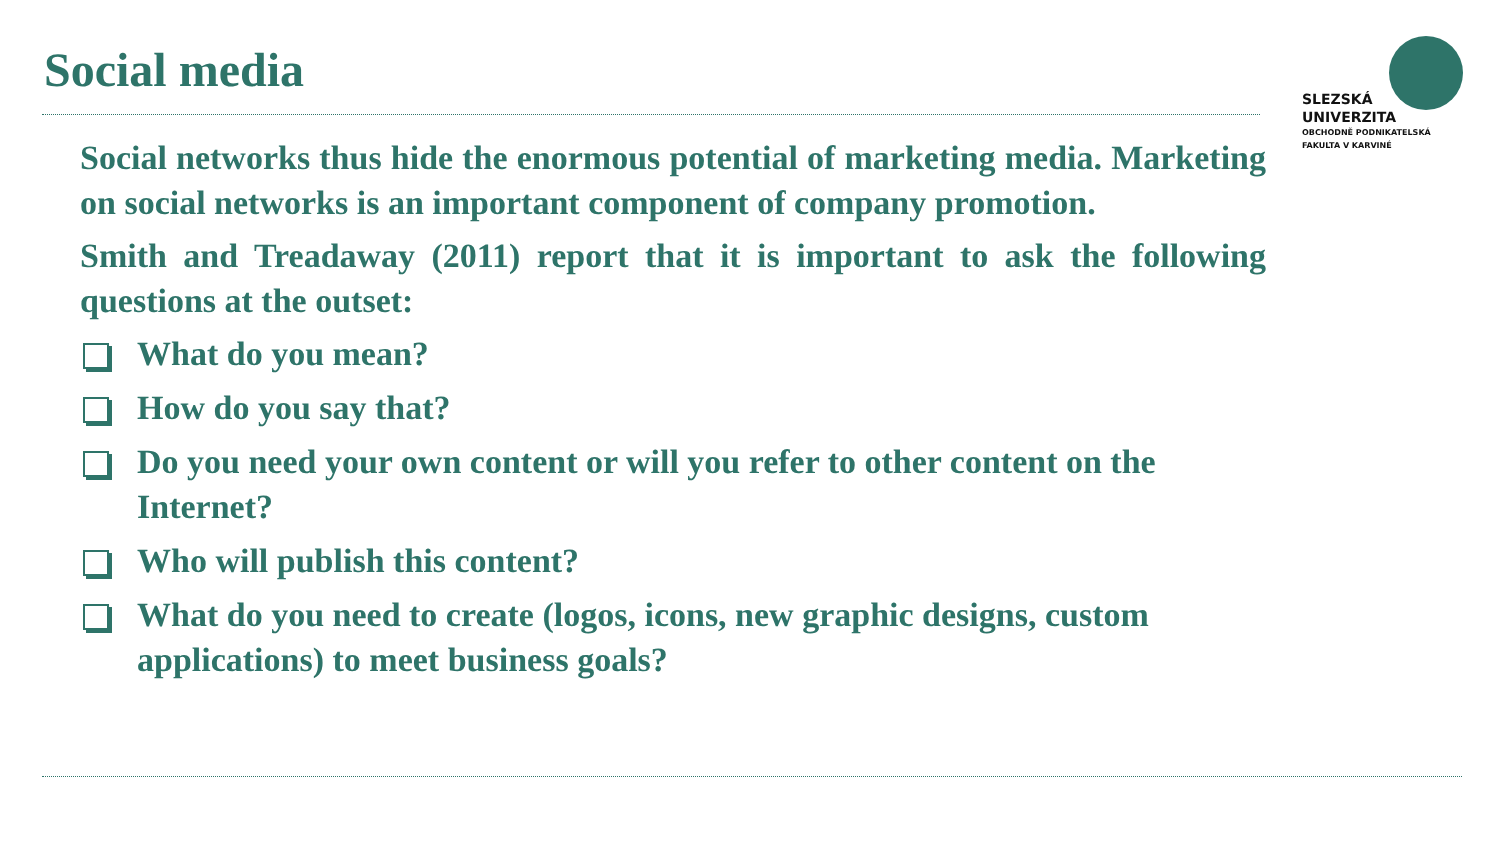Social media
SLEZSKÁ
UNIVERZITA
OBCHODNĚ PODNIKATELSKÁ
FAKULTA V KARVINÉ
Social networks thus hide the enormous potential of marketing media. Marketing on social networks is an important component of company promotion.
Smith and Treadaway (2011) report that it is important to ask the following questions at the outset:
What do you mean?
How do you say that?
Do you need your own content or will you refer to other content on the Internet?
Who will publish this content?
What do you need to create (logos, icons, new graphic designs, custom applications) to meet business goals?